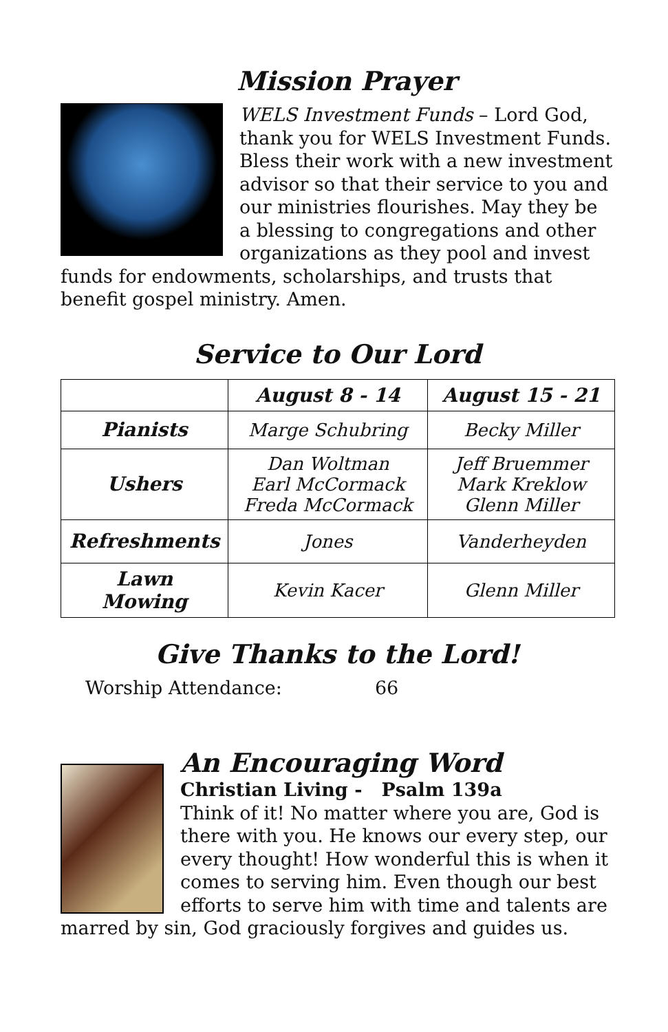Mission Prayer
WELS Investment Funds – Lord God, thank you for WELS Investment Funds. Bless their work with a new investment advisor so that their service to you and our ministries flourishes. May they be a blessing to congregations and other organizations as they pool and invest funds for endowments, scholarships, and trusts that benefit gospel ministry. Amen.
Service to Our Lord
| | August 8 - 14 | August 15 - 21 |
| --- | --- | --- |
| Pianists | Marge Schubring | Becky Miller |
| Ushers | Dan Woltman Earl McCormack Freda McCormack | Jeff Bruemmer Mark Kreklow Glenn Miller |
| Refreshments | Jones | Vanderheyden |
| Lawn Mowing | Kevin Kacer | Glenn Miller |
Give Thanks to the Lord!
Worship Attendance: 66
An Encouraging Word
Christian Living - Psalm 139a
Think of it! No matter where you are, God is there with you. He knows our every step, our every thought! How wonderful this is when it comes to serving him. Even though our best efforts to serve him with time and talents are marred by sin, God graciously forgives and guides us.